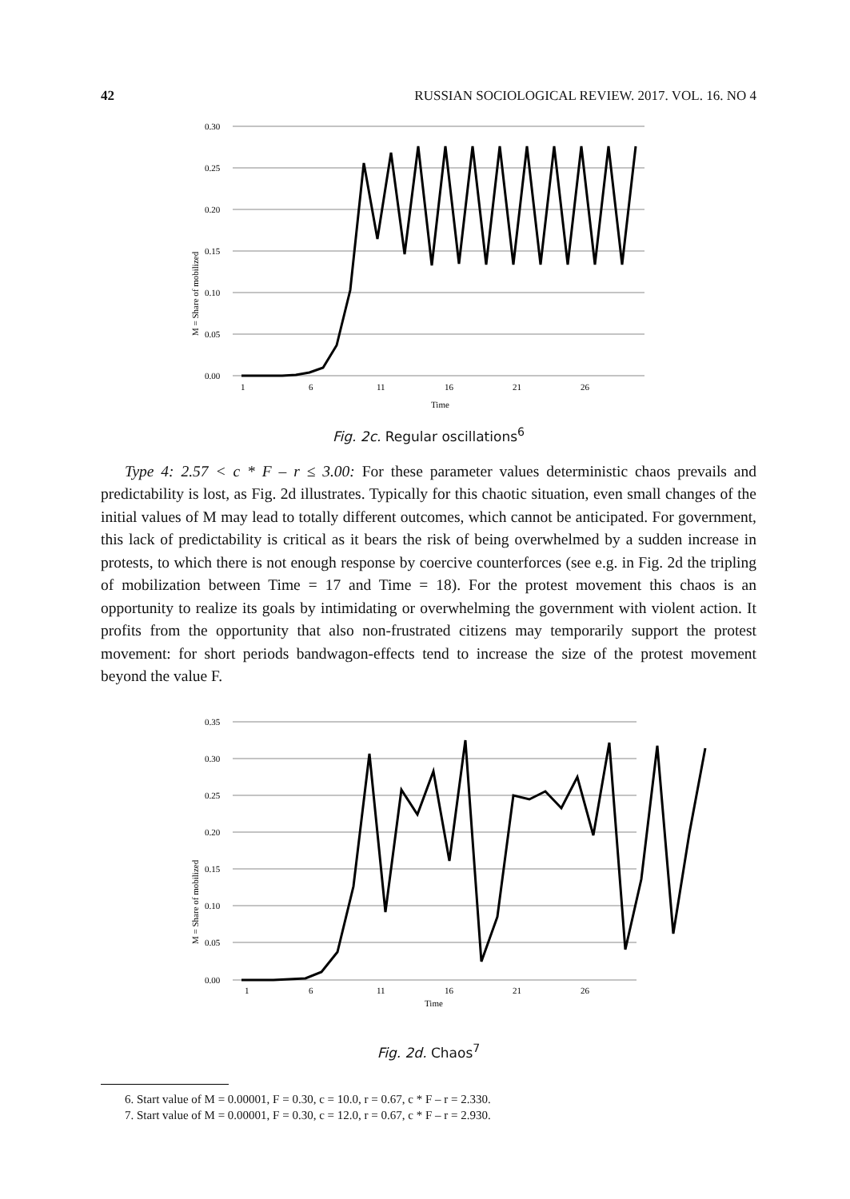42 RUSSIAN SOCIOLOGICAL REVIEW. 2017. VOL. 16. NO 4
0.30
0.25
0.20
0.15
0.10
0.05
0.00
1
6
11
16
21
26
Time
M = Share of mobilized
Fig. 2c. Regular oscillations<sup>6</sup>
Type 4: 2.57 < c * F – r ≤ 3.00: For these parameter values deterministic chaos prevails and predictability is lost, as Fig. 2d illustrates. Typically for this chaotic situation, even small changes of the initial values of M may lead to totally different outcomes, which cannot be anticipated. For government, this lack of predictability is critical as it bears the risk of being overwhelmed by a sudden increase in protests, to which there is not enough response by coercive counterforces (see e.g. in Fig. 2d the tripling of mobilization between Time = 17 and Time = 18). For the protest movement this chaos is an opportunity to realize its goals by intimidating or overwhelming the government with violent action. It profits from the opportunity that also non-frustrated citizens may temporarily support the protest movement: for short periods bandwagon-effects tend to increase the size of the protest movement beyond the value F.
0.35
0.30
0.25
0.20
0.15
0.10
0.05
0.00
1
6
11
16
21
26
Time
M = Share of mobilized
Fig. 2d. Chaos<sup>7</sup>
6. Start value of M = 0.00001, F = 0.30, c = 10.0, r = 0.67, c * F – r = 2.330.
7. Start value of M = 0.00001, F = 0.30, c = 12.0, r = 0.67, c * F – r = 2.930.